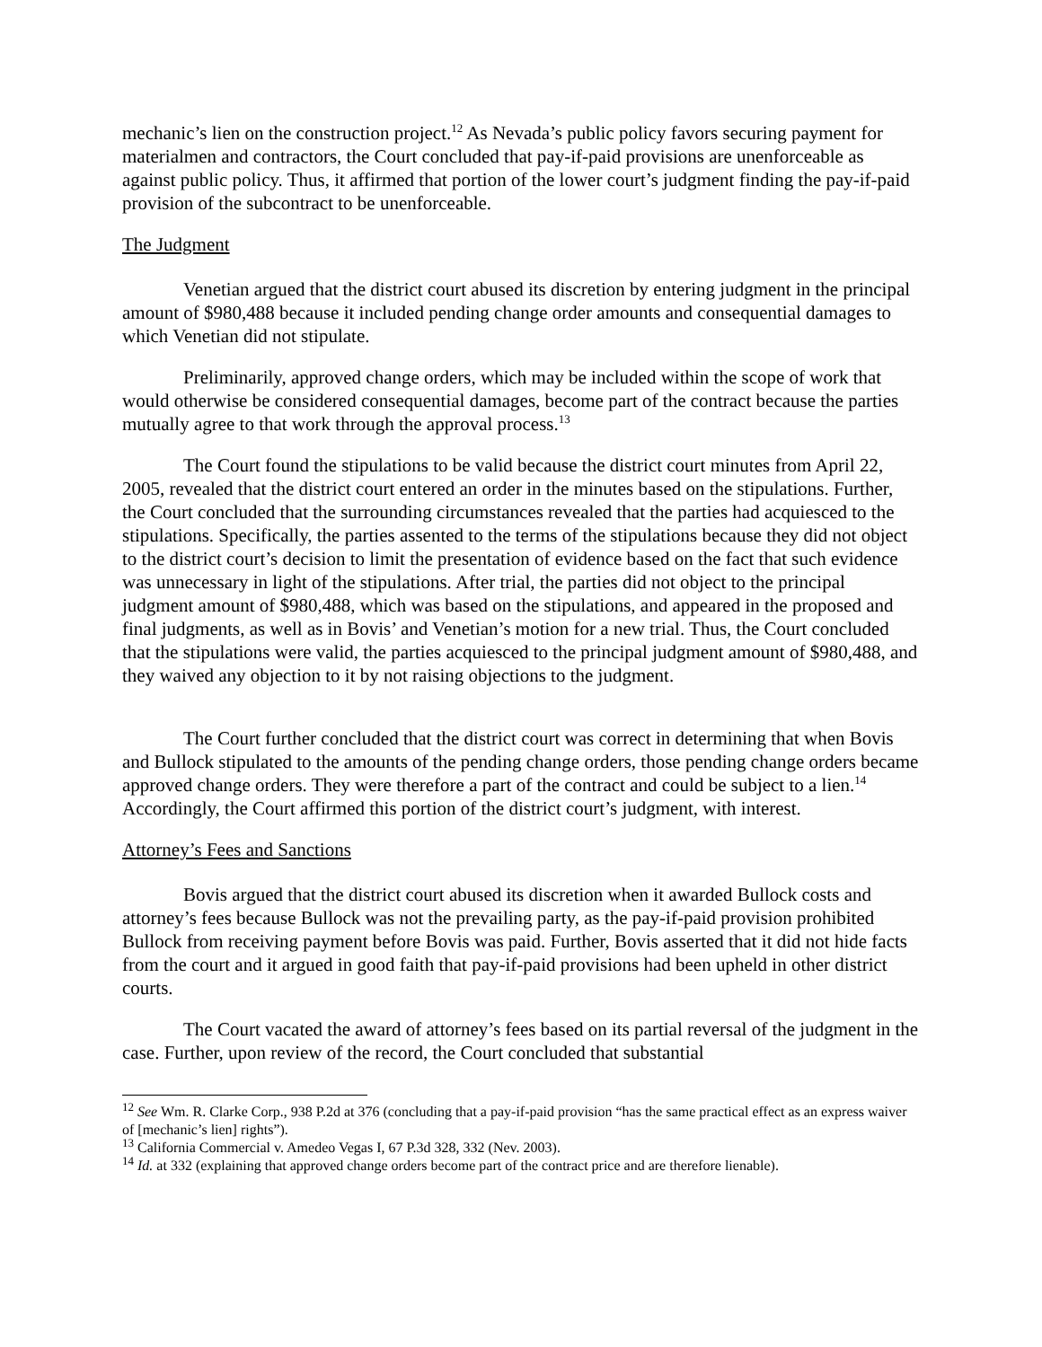mechanic’s lien on the construction project.<sup>12</sup> As Nevada’s public policy favors securing payment for materialmen and contractors, the Court concluded that pay-if-paid provisions are unenforceable as against public policy. Thus, it affirmed that portion of the lower court’s judgment finding the pay-if-paid provision of the subcontract to be unenforceable.
The Judgment
Venetian argued that the district court abused its discretion by entering judgment in the principal amount of $980,488 because it included pending change order amounts and consequential damages to which Venetian did not stipulate.
Preliminarily, approved change orders, which may be included within the scope of work that would otherwise be considered consequential damages, become part of the contract because the parties mutually agree to that work through the approval process.<sup>13</sup>
The Court found the stipulations to be valid because the district court minutes from April 22, 2005, revealed that the district court entered an order in the minutes based on the stipulations. Further, the Court concluded that the surrounding circumstances revealed that the parties had acquiesced to the stipulations. Specifically, the parties assented to the terms of the stipulations because they did not object to the district court’s decision to limit the presentation of evidence based on the fact that such evidence was unnecessary in light of the stipulations. After trial, the parties did not object to the principal judgment amount of $980,488, which was based on the stipulations, and appeared in the proposed and final judgments, as well as in Bovis’ and Venetian’s motion for a new trial. Thus, the Court concluded that the stipulations were valid, the parties acquiesced to the principal judgment amount of $980,488, and they waived any objection to it by not raising objections to the judgment.
The Court further concluded that the district court was correct in determining that when Bovis and Bullock stipulated to the amounts of the pending change orders, those pending change orders became approved change orders. They were therefore a part of the contract and could be subject to a lien.<sup>14</sup> Accordingly, the Court affirmed this portion of the district court’s judgment, with interest.
Attorney’s Fees and Sanctions
Bovis argued that the district court abused its discretion when it awarded Bullock costs and attorney’s fees because Bullock was not the prevailing party, as the pay-if-paid provision prohibited Bullock from receiving payment before Bovis was paid. Further, Bovis asserted that it did not hide facts from the court and it argued in good faith that pay-if-paid provisions had been upheld in other district courts.
The Court vacated the award of attorney’s fees based on its partial reversal of the judgment in the case. Further, upon review of the record, the Court concluded that substantial
<sup>12</sup> See Wm. R. Clarke Corp., 938 P.2d at 376 (concluding that a pay-if-paid provision “has the same practical effect as an express waiver of [mechanic’s lien] rights”).
<sup>13</sup> California Commercial v. Amedeo Vegas I, 67 P.3d 328, 332 (Nev. 2003).
<sup>14</sup> Id. at 332 (explaining that approved change orders become part of the contract price and are therefore lienable).